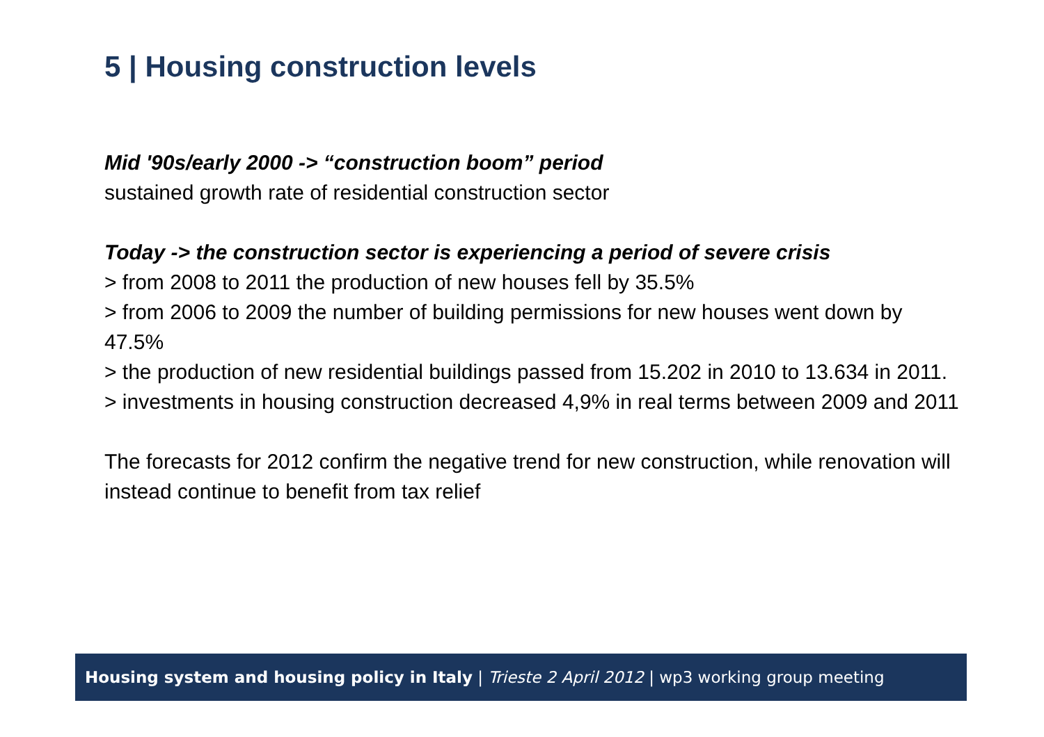5 | Housing construction levels
Mid '90s/early 2000 -> “construction boom” period
sustained growth rate of residential construction sector
Today -> the construction sector is experiencing a period of severe crisis
> from 2008 to 2011 the production of new houses fell by 35.5%
> from 2006 to 2009 the number of building permissions for new houses went down by 47.5%
> the production of new residential buildings passed from 15.202 in 2010 to 13.634 in 2011.
> investments in housing construction decreased 4,9% in real terms between 2009 and 2011
The forecasts for 2012 confirm the negative trend for new construction, while renovation will instead continue to benefit from tax relief
Housing system and housing policy in Italy | Trieste 2 April 2012 | wp3 working group meeting